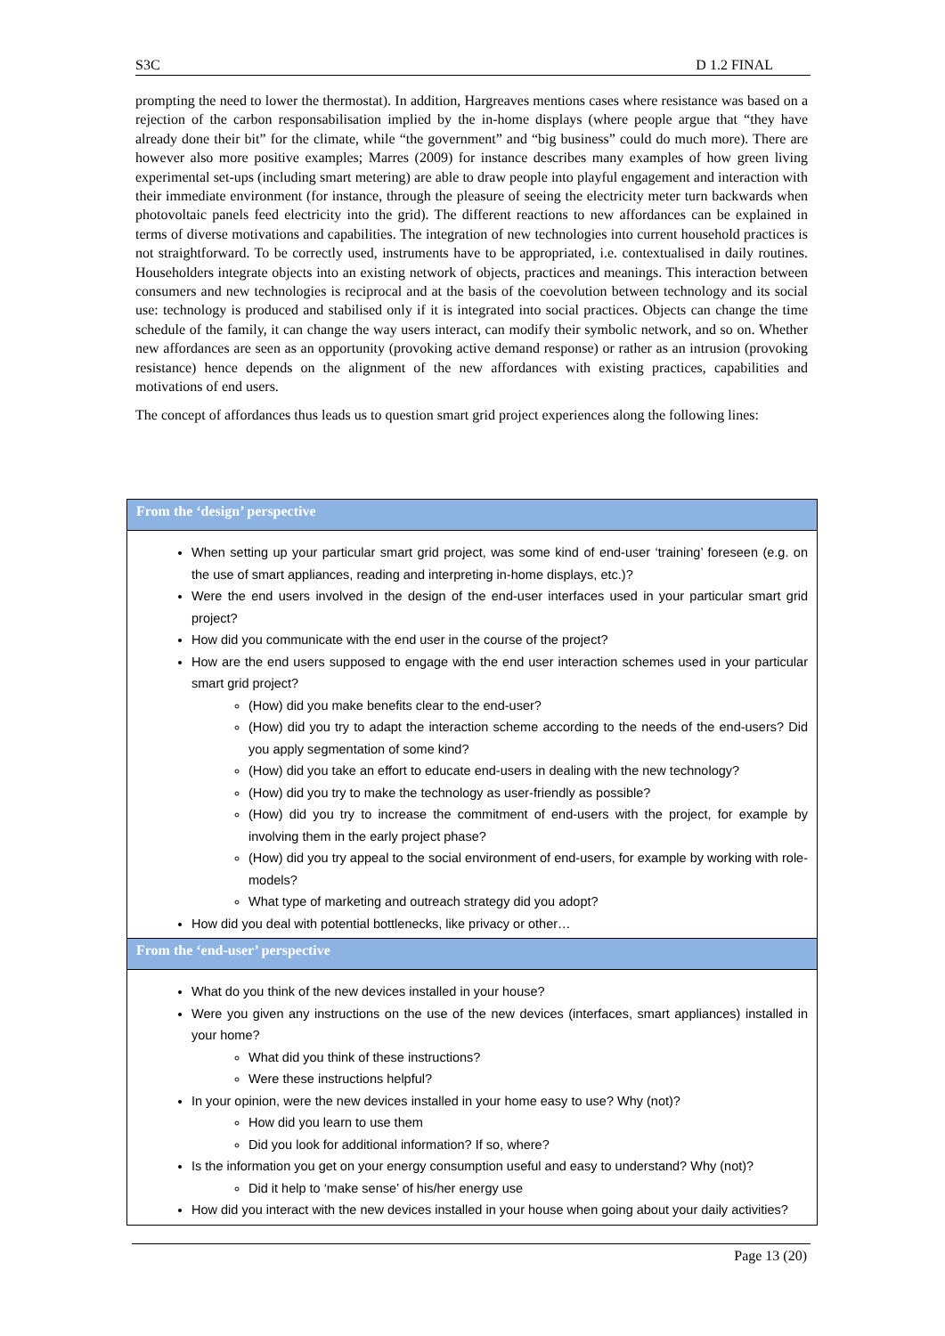S3C D 1.2 FINAL
prompting the need to lower the thermostat). In addition, Hargreaves mentions cases where resistance was based on a rejection of the carbon responsabilisation implied by the in-home displays (where people argue that “they have already done their bit” for the climate, while “the government” and “big business” could do much more). There are however also more positive examples; Marres (2009) for instance describes many examples of how green living experimental set-ups (including smart metering) are able to draw people into playful engagement and interaction with their immediate environment (for instance, through the pleasure of seeing the electricity meter turn backwards when photovoltaic panels feed electricity into the grid). The different reactions to new affordances can be explained in terms of diverse motivations and capabilities. The integration of new technologies into current household practices is not straightforward. To be correctly used, instruments have to be appropriated, i.e. contextualised in daily routines. Householders integrate objects into an existing network of objects, practices and meanings. This interaction between consumers and new technologies is reciprocal and at the basis of the coevolution between technology and its social use: technology is produced and stabilised only if it is integrated into social practices. Objects can change the time schedule of the family, it can change the way users interact, can modify their symbolic network, and so on. Whether new affordances are seen as an opportunity (provoking active demand response) or rather as an intrusion (provoking resistance) hence depends on the alignment of the new affordances with existing practices, capabilities and motivations of end users.
The concept of affordances thus leads us to question smart grid project experiences along the following lines:
| From the ‘design’ perspective |
| --- |
| When setting up your particular smart grid project, was some kind of end-user ‘training’ foreseen (e.g. on the use of smart appliances, reading and interpreting in-home displays, etc.)? Were the end users involved in the design of the end-user interfaces used in your particular smart grid project? How did you communicate with the end user in the course of the project? How are the end users supposed to engage with the end user interaction schemes used in your particular smart grid project? (How) did you make benefits clear to the end-user? (How) did you try to adapt the interaction scheme according to the needs of the end-users? Did you apply segmentation of some kind? (How) did you take an effort to educate end-users in dealing with the new technology? (How) did you try to make the technology as user-friendly as possible? (How) did you try to increase the commitment of end-users with the project, for example by involving them in the early project phase? (How) did you try appeal to the social environment of end-users, for example by working with role-models? What type of marketing and outreach strategy did you adopt? How did you deal with potential bottlenecks, like privacy or other… |
| From the ‘end-user’ perspective |
| What do you think of the new devices installed in your house? Were you given any instructions on the use of the new devices (interfaces, smart appliances) installed in your home? What did you think of these instructions? Were these instructions helpful? In your opinion, were the new devices installed in your home easy to use? Why (not)? How did you learn to use them Did you look for additional information? If so, where? Is the information you get on your energy consumption useful and easy to understand? Why (not)? Did it help to ‘make sense’ of his/her energy use How did you interact with the new devices installed in your house when going about your daily activities? |
Page 13 (20)